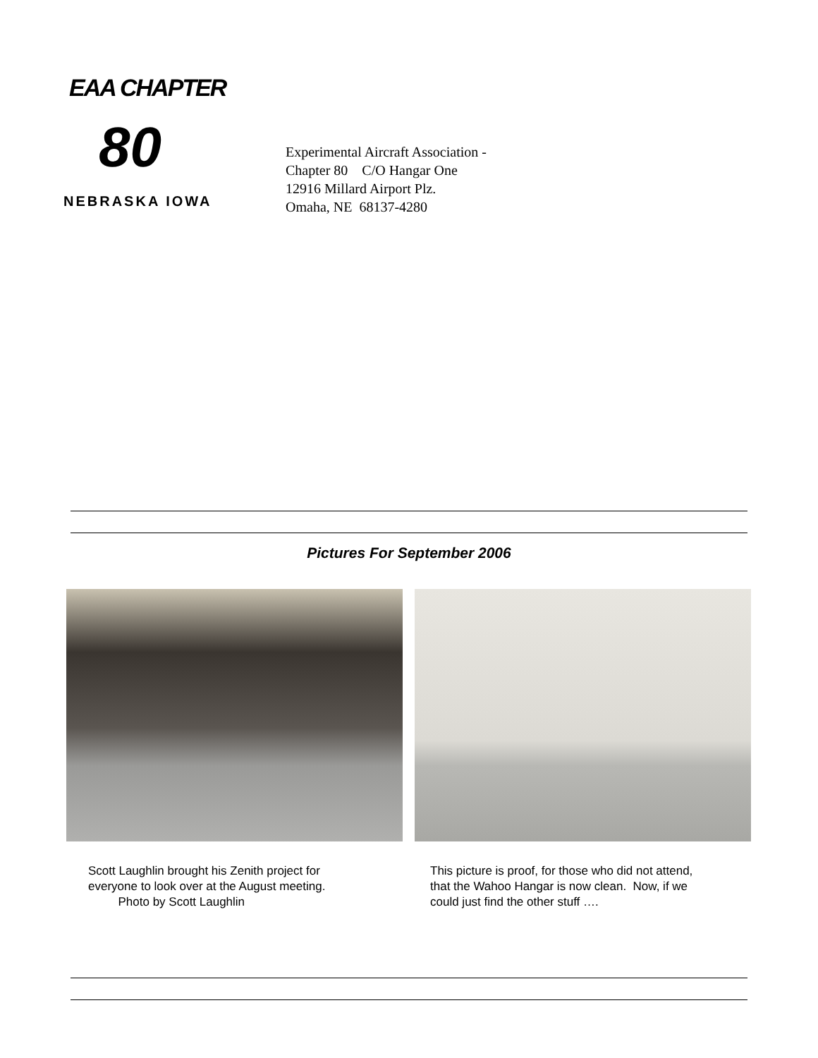EAA CHAPTER
80
NEBRASKA IOWA
Experimental Aircraft Association -
Chapter 80 C/O Hangar One
12916 Millard Airport Plz.
Omaha, NE 68137-4280
Pictures For September 2006
Scott Laughlin brought his Zenith project for
everyone to look over at the August meeting.
Photo by Scott Laughlin
This picture is proof, for those who did not attend,
that the Wahoo Hangar is now clean. Now, if we
could just find the other stuff ….